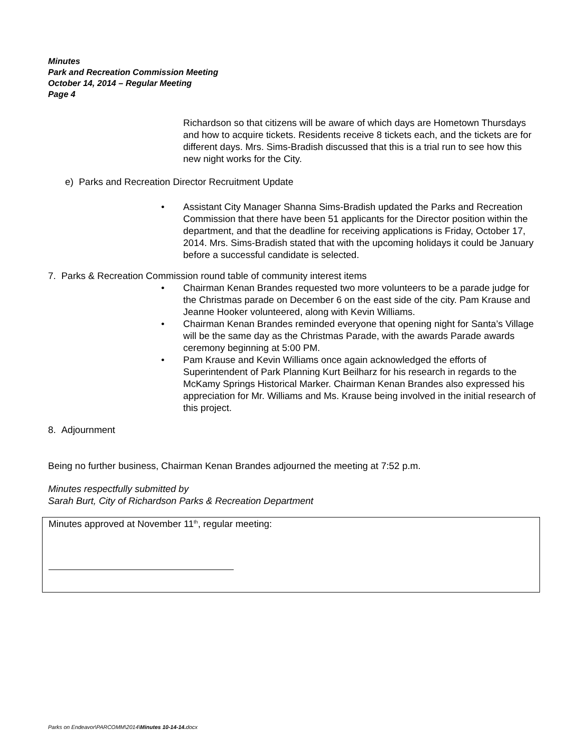Minutes
Park and Recreation Commission Meeting
October 14, 2014 – Regular Meeting
Page 4
Richardson so that citizens will be aware of which days are Hometown Thursdays and how to acquire tickets. Residents receive 8 tickets each, and the tickets are for different days. Mrs. Sims-Bradish discussed that this is a trial run to see how this new night works for the City.
e) Parks and Recreation Director Recruitment Update
• Assistant City Manager Shanna Sims-Bradish updated the Parks and Recreation Commission that there have been 51 applicants for the Director position within the department, and that the deadline for receiving applications is Friday, October 17, 2014. Mrs. Sims-Bradish stated that with the upcoming holidays it could be January before a successful candidate is selected.
7. Parks & Recreation Commission round table of community interest items
• Chairman Kenan Brandes requested two more volunteers to be a parade judge for the Christmas parade on December 6 on the east side of the city. Pam Krause and Jeanne Hooker volunteered, along with Kevin Williams.
• Chairman Kenan Brandes reminded everyone that opening night for Santa’s Village will be the same day as the Christmas Parade, with the awards Parade awards ceremony beginning at 5:00 PM.
• Pam Krause and Kevin Williams once again acknowledged the efforts of Superintendent of Park Planning Kurt Beilharz for his research in regards to the McKamy Springs Historical Marker. Chairman Kenan Brandes also expressed his appreciation for Mr. Williams and Ms. Krause being involved in the initial research of this project.
8. Adjournment
Being no further business, Chairman Kenan Brandes adjourned the meeting at 7:52 p.m.
Minutes respectfully submitted by
Sarah Burt, City of Richardson Parks & Recreation Department
Minutes approved at November 11<sup>th</sup>, regular meeting:
Parks on Endeavor\PARCOMM\2014\Minutes 10-14-14. docx